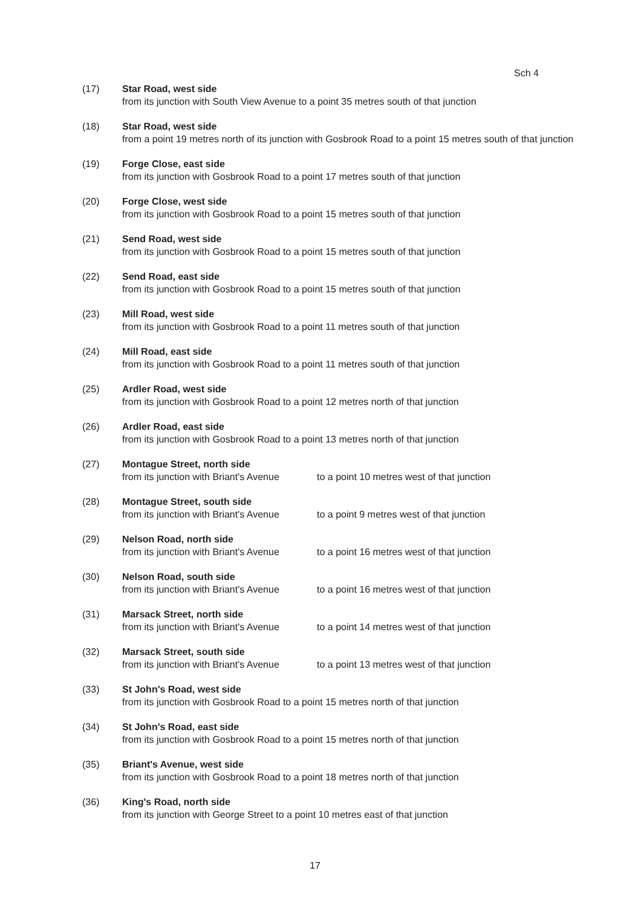Sch 4
(17) Star Road, west side
from its junction with South View Avenue to a point 35 metres south of that junction
(18) Star Road, west side
from a point 19 metres north of its junction with Gosbrook Road to a point 15 metres south of that junction
(19) Forge Close, east side
from its junction with Gosbrook Road to a point 17 metres south of that junction
(20) Forge Close, west side
from its junction with Gosbrook Road to a point 15 metres south of that junction
(21) Send Road, west side
from its junction with Gosbrook Road to a point 15 metres south of that junction
(22) Send Road, east side
from its junction with Gosbrook Road to a point 15 metres south of that junction
(23) Mill Road, west side
from its junction with Gosbrook Road to a point 11 metres south of that junction
(24) Mill Road, east side
from its junction with Gosbrook Road to a point 11 metres south of that junction
(25) Ardler Road, west side
from its junction with Gosbrook Road to a point 12 metres north of that junction
(26) Ardler Road, east side
from its junction with Gosbrook Road to a point 13 metres north of that junction
(27) Montague Street, north side
from its junction with Briant's Avenue to a point 10 metres west of that junction
(28) Montague Street, south side
from its junction with Briant's Avenue to a point 9 metres west of that junction
(29) Nelson Road, north side
from its junction with Briant's Avenue to a point 16 metres west of that junction
(30) Nelson Road, south side
from its junction with Briant's Avenue to a point 16 metres west of that junction
(31) Marsack Street, north side
from its junction with Briant's Avenue to a point 14 metres west of that junction
(32) Marsack Street, south side
from its junction with Briant's Avenue to a point 13 metres west of that junction
(33) St John's Road, west side
from its junction with Gosbrook Road to a point 15 metres north of that junction
(34) St John's Road, east side
from its junction with Gosbrook Road to a point 15 metres north of that junction
(35) Briant's Avenue, west side
from its junction with Gosbrook Road to a point 18 metres north of that junction
(36) King's Road, north side
from its junction with George Street to a point 10 metres east of that junction
17